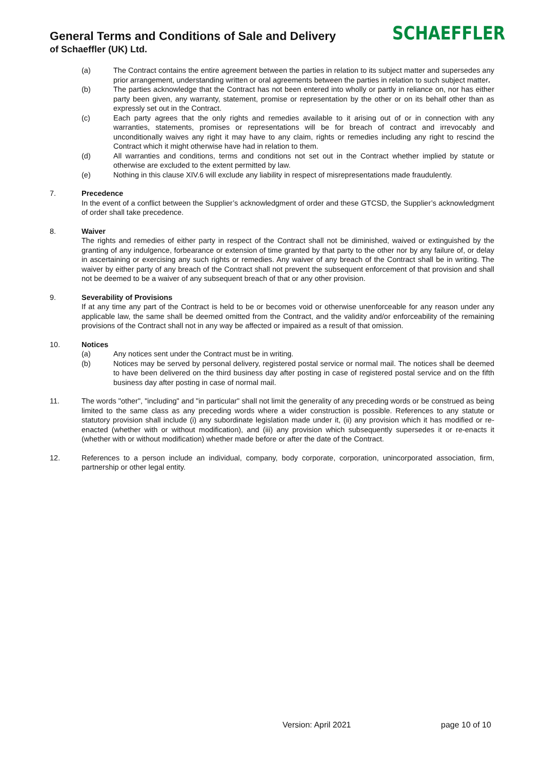General Terms and Conditions of Sale and Delivery
of Schaeffler (UK) Ltd.
SCHAEFFLER
(a) The Contract contains the entire agreement between the parties in relation to its subject matter and supersedes any prior arrangement, understanding written or oral agreements between the parties in relation to such subject matter.
(b) The parties acknowledge that the Contract has not been entered into wholly or partly in reliance on, nor has either party been given, any warranty, statement, promise or representation by the other or on its behalf other than as expressly set out in the Contract.
(c) Each party agrees that the only rights and remedies available to it arising out of or in connection with any warranties, statements, promises or representations will be for breach of contract and irrevocably and unconditionally waives any right it may have to any claim, rights or remedies including any right to rescind the Contract which it might otherwise have had in relation to them.
(d) All warranties and conditions, terms and conditions not set out in the Contract whether implied by statute or otherwise are excluded to the extent permitted by law.
(e) Nothing in this clause XIV.6 will exclude any liability in respect of misrepresentations made fraudulently.
7. Precedence
In the event of a conflict between the Supplier’s acknowledgment of order and these GTCSD, the Supplier’s acknowledgment of order shall take precedence.
8. Waiver
The rights and remedies of either party in respect of the Contract shall not be diminished, waived or extinguished by the granting of any indulgence, forbearance or extension of time granted by that party to the other nor by any failure of, or delay in ascertaining or exercising any such rights or remedies. Any waiver of any breach of the Contract shall be in writing. The waiver by either party of any breach of the Contract shall not prevent the subsequent enforcement of that provision and shall not be deemed to be a waiver of any subsequent breach of that or any other provision.
9. Severability of Provisions
If at any time any part of the Contract is held to be or becomes void or otherwise unenforceable for any reason under any applicable law, the same shall be deemed omitted from the Contract, and the validity and/or enforceability of the remaining provisions of the Contract shall not in any way be affected or impaired as a result of that omission.
10. Notices
(a) Any notices sent under the Contract must be in writing.
(b) Notices may be served by personal delivery, registered postal service or normal mail. The notices shall be deemed to have been delivered on the third business day after posting in case of registered postal service and on the fifth business day after posting in case of normal mail.
11. The words "other", "including" and "in particular" shall not limit the generality of any preceding words or be construed as being limited to the same class as any preceding words where a wider construction is possible. References to any statute or statutory provision shall include (i) any subordinate legislation made under it, (ii) any provision which it has modified or re-enacted (whether with or without modification), and (iii) any provision which subsequently supersedes it or re-enacts it (whether with or without modification) whether made before or after the date of the Contract.
12. References to a person include an individual, company, body corporate, corporation, unincorporated association, firm, partnership or other legal entity.
Version: April 2021 page 10 of 10